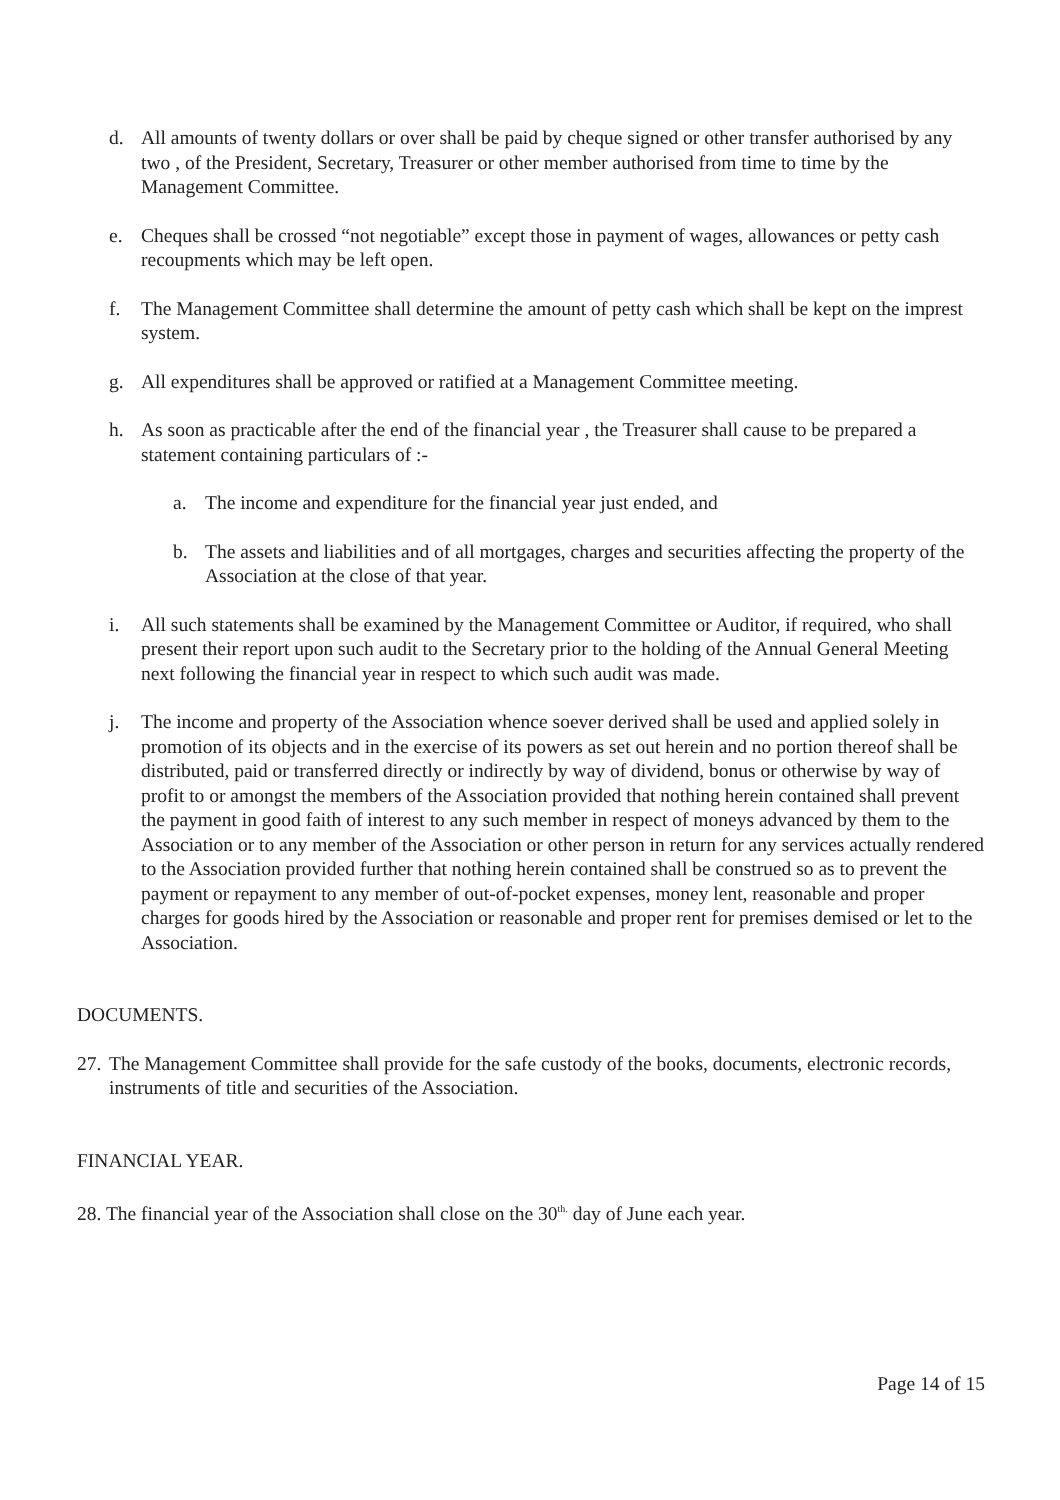d. All amounts of twenty dollars or over shall be paid by cheque signed or other transfer authorised by any two , of the President, Secretary, Treasurer or other member authorised from time to time by the Management Committee.
e. Cheques shall be crossed “not negotiable” except those in payment of wages, allowances or petty cash recoupments which may be left open.
f. The Management Committee shall determine the amount of petty cash which shall be kept on the imprest system.
g. All expenditures shall be approved or ratified at a Management Committee meeting.
h. As soon as practicable after the end of the financial year , the Treasurer shall cause to be prepared a statement containing particulars of :-
a. The income and expenditure for the financial year just ended, and
b. The assets and liabilities and of all mortgages, charges and securities affecting the property of the Association at the close of that year.
i. All such statements shall be examined by the Management Committee or Auditor, if required, who shall present their report upon such audit to the Secretary prior to the holding of the Annual General Meeting next following the financial year in respect to which such audit was made.
j. The income and property of the Association whence soever derived shall be used and applied solely in promotion of its objects and in the exercise of its powers as set out herein and no portion thereof shall be distributed, paid or transferred directly or indirectly by way of dividend, bonus or otherwise by way of profit to or amongst the members of the Association provided that nothing herein contained shall prevent the payment in good faith of interest to any such member in respect of moneys advanced by them to the Association or to any member of the Association or other person in return for any services actually rendered to the Association provided further that nothing herein contained shall be construed so as to prevent the payment or repayment to any member of out-of-pocket expenses, money lent, reasonable and proper charges for goods hired by the Association or reasonable and proper rent for premises demised or let to the Association.
DOCUMENTS.
27.
The Management Committee shall provide for the safe custody of the books, documents, electronic records, instruments of title and securities of the Association.
FINANCIAL YEAR.
28. The financial year of the Association shall close on the 30<sup>th.</sup> day of June each year.
Page 14 of 15